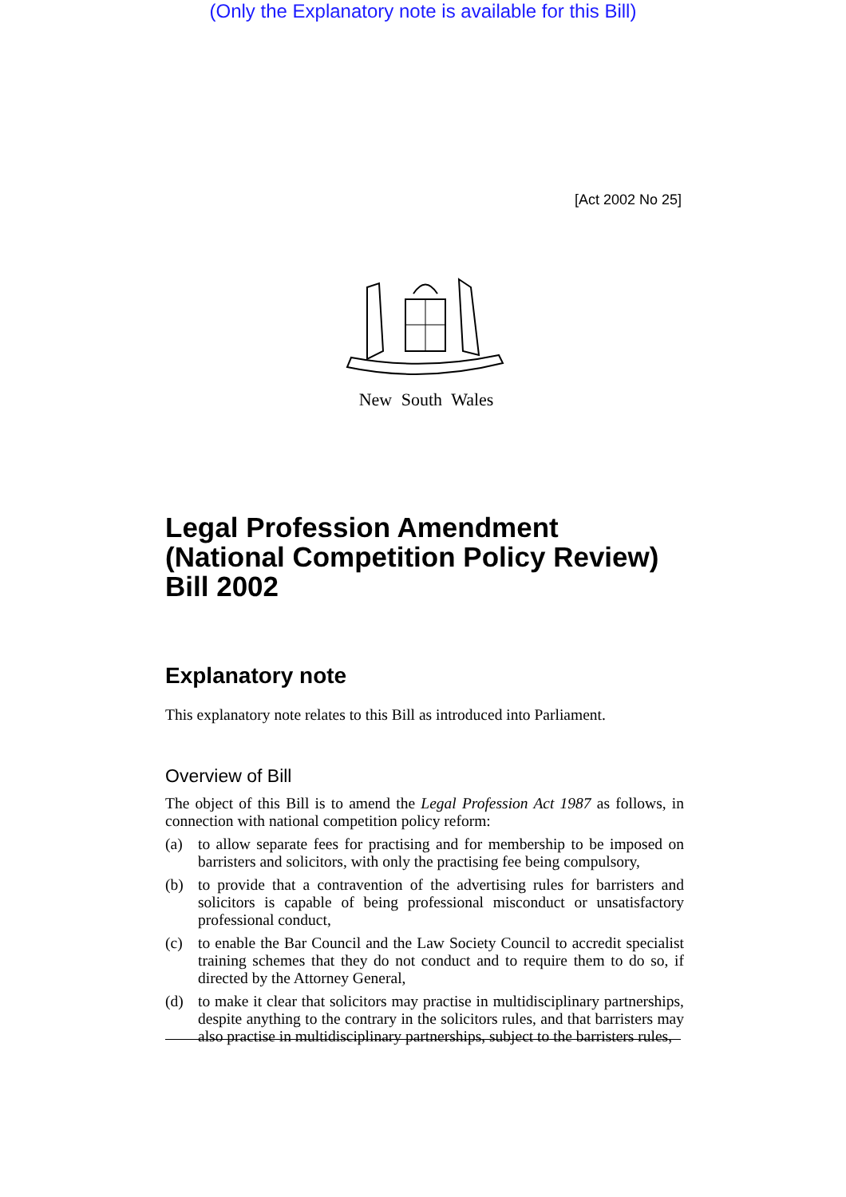(Only the Explanatory note is available for this Bill)
[Act 2002 No 25]
New South Wales
Legal Profession Amendment (National Competition Policy Review) Bill 2002
Explanatory note
This explanatory note relates to this Bill as introduced into Parliament.
Overview of Bill
The object of this Bill is to amend the Legal Profession Act 1987 as follows, in connection with national competition policy reform:
(a) to allow separate fees for practising and for membership to be imposed on barristers and solicitors, with only the practising fee being compulsory,
(b) to provide that a contravention of the advertising rules for barristers and solicitors is capable of being professional misconduct or unsatisfactory professional conduct,
(c) to enable the Bar Council and the Law Society Council to accredit specialist training schemes that they do not conduct and to require them to do so, if directed by the Attorney General,
(d) to make it clear that solicitors may practise in multidisciplinary partnerships, despite anything to the contrary in the solicitors rules, and that barristers may also practise in multidisciplinary partnerships, subject to the barristers rules,